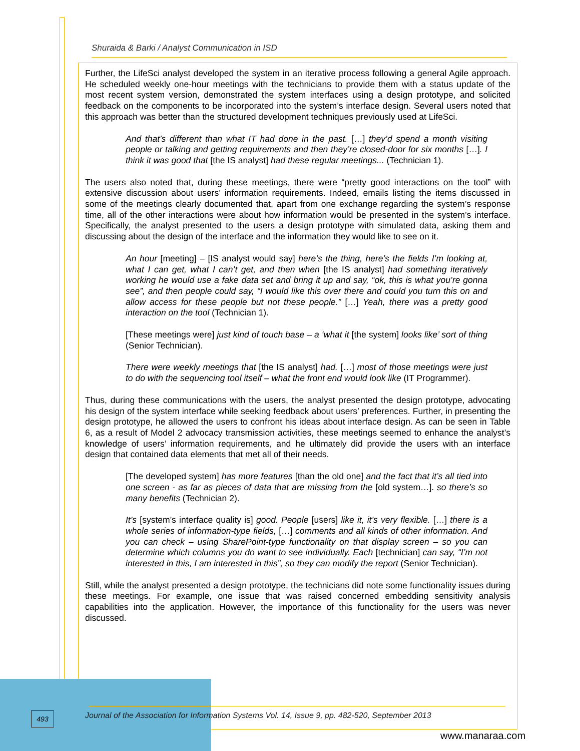Shuraida & Barki / Analyst Communication in ISD
Further, the LifeSci analyst developed the system in an iterative process following a general Agile approach. He scheduled weekly one-hour meetings with the technicians to provide them with a status update of the most recent system version, demonstrated the system interfaces using a design prototype, and solicited feedback on the components to be incorporated into the system’s interface design. Several users noted that this approach was better than the structured development techniques previously used at LifeSci.
And that’s different than what IT had done in the past. […] they’d spend a month visiting people or talking and getting requirements and then they’re closed-door for six months […]. I think it was good that [the IS analyst] had these regular meetings... (Technician 1).
The users also noted that, during these meetings, there were “pretty good interactions on the tool” with extensive discussion about users’ information requirements. Indeed, emails listing the items discussed in some of the meetings clearly documented that, apart from one exchange regarding the system’s response time, all of the other interactions were about how information would be presented in the system’s interface. Specifically, the analyst presented to the users a design prototype with simulated data, asking them and discussing about the design of the interface and the information they would like to see on it.
An hour [meeting] – [IS analyst would say] here’s the thing, here’s the fields I’m looking at, what I can get, what I can’t get, and then when [the IS analyst] had something iteratively working he would use a fake data set and bring it up and say, “ok, this is what you’re gonna see”, and then people could say, “I would like this over there and could you turn this on and allow access for these people but not these people.” […] Yeah, there was a pretty good interaction on the tool (Technician 1).
[These meetings were] just kind of touch base – a ‘what it [the system] looks like’ sort of thing (Senior Technician).
There were weekly meetings that [the IS analyst] had. […] most of those meetings were just to do with the sequencing tool itself – what the front end would look like (IT Programmer).
Thus, during these communications with the users, the analyst presented the design prototype, advocating his design of the system interface while seeking feedback about users’ preferences. Further, in presenting the design prototype, he allowed the users to confront his ideas about interface design. As can be seen in Table 6, as a result of Model 2 advocacy transmission activities, these meetings seemed to enhance the analyst’s knowledge of users’ information requirements, and he ultimately did provide the users with an interface design that contained data elements that met all of their needs.
[The developed system] has more features [than the old one] and the fact that it’s all tied into one screen - as far as pieces of data that are missing from the [old system…]. so there’s so many benefits (Technician 2).
It’s [system’s interface quality is] good. People [users] like it, it’s very flexible. […] there is a whole series of information-type fields, […] comments and all kinds of other information. And you can check – using SharePoint-type functionality on that display screen – so you can determine which columns you do want to see individually. Each [technician] can say, “I’m not interested in this, I am interested in this”, so they can modify the report (Senior Technician).
Still, while the analyst presented a design prototype, the technicians did note some functionality issues during these meetings. For example, one issue that was raised concerned embedding sensitivity analysis capabilities into the application. However, the importance of this functionality for the users was never discussed.
493
Journal of the Association for Information Systems Vol. 14, Issue 9, pp. 482-520, September 2013
www.manaraa.com